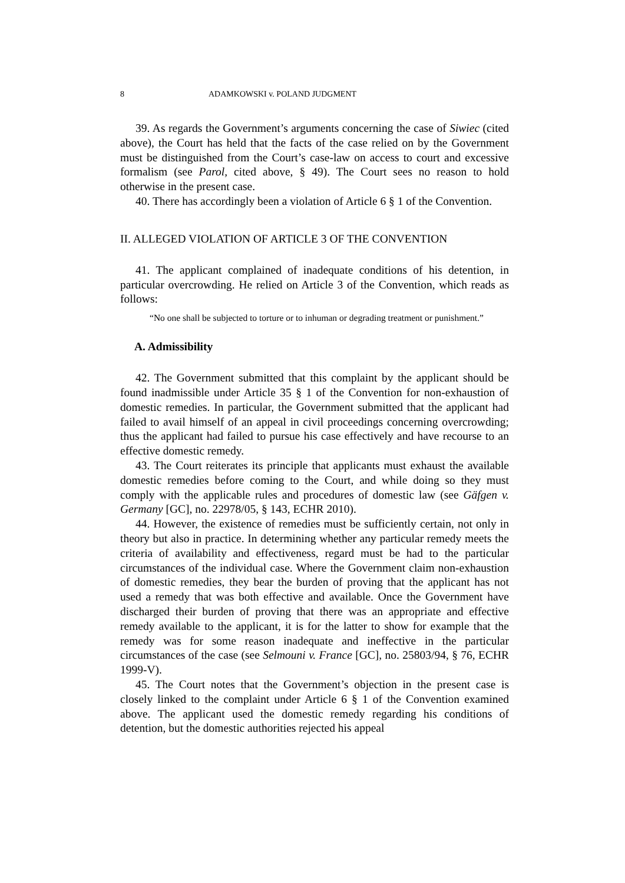8 ADAMKOWSKI v. POLAND JUDGMENT
39. As regards the Government’s arguments concerning the case of Siwiec (cited above), the Court has held that the facts of the case relied on by the Government must be distinguished from the Court’s case-law on access to court and excessive formalism (see Parol, cited above, § 49). The Court sees no reason to hold otherwise in the present case.
40. There has accordingly been a violation of Article 6 § 1 of the Convention.
II. ALLEGED VIOLATION OF ARTICLE 3 OF THE CONVENTION
41. The applicant complained of inadequate conditions of his detention, in particular overcrowding. He relied on Article 3 of the Convention, which reads as follows:
“No one shall be subjected to torture or to inhuman or degrading treatment or punishment.”
A. Admissibility
42. The Government submitted that this complaint by the applicant should be found inadmissible under Article 35 § 1 of the Convention for non-exhaustion of domestic remedies. In particular, the Government submitted that the applicant had failed to avail himself of an appeal in civil proceedings concerning overcrowding; thus the applicant had failed to pursue his case effectively and have recourse to an effective domestic remedy.
43. The Court reiterates its principle that applicants must exhaust the available domestic remedies before coming to the Court, and while doing so they must comply with the applicable rules and procedures of domestic law (see Gäfgen v. Germany [GC], no. 22978/05, § 143, ECHR 2010).
44. However, the existence of remedies must be sufficiently certain, not only in theory but also in practice. In determining whether any particular remedy meets the criteria of availability and effectiveness, regard must be had to the particular circumstances of the individual case. Where the Government claim non-exhaustion of domestic remedies, they bear the burden of proving that the applicant has not used a remedy that was both effective and available. Once the Government have discharged their burden of proving that there was an appropriate and effective remedy available to the applicant, it is for the latter to show for example that the remedy was for some reason inadequate and ineffective in the particular circumstances of the case (see Selmouni v. France [GC], no. 25803/94, § 76, ECHR 1999-V).
45. The Court notes that the Government’s objection in the present case is closely linked to the complaint under Article 6 § 1 of the Convention examined above. The applicant used the domestic remedy regarding his conditions of detention, but the domestic authorities rejected his appeal